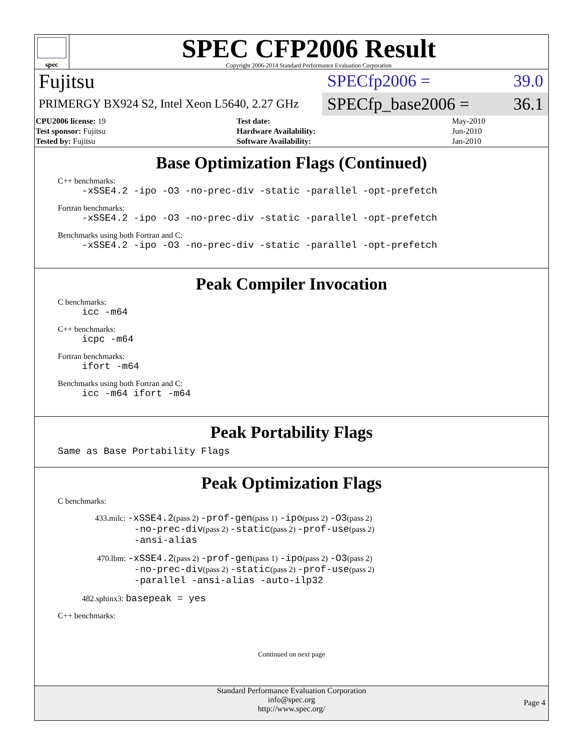spec
SPEC CFP2006 Result
Copyright 2006-2014 Standard Performance Evaluation Corporation
Fujitsu
PRIMERGY BX924 S2, Intel Xeon L5640, 2.27 GHz
SPECfp2006 = 39.0
SPECfp_base2006 = 36.1
| CPU2006 license: 19 | | Test date: | May-2010 |
| Test sponsor: Fujitsu | | Hardware Availability: | Jun-2010 |
| Tested by: Fujitsu | | Software Availability: | Jan-2010 |
Base Optimization Flags (Continued)
C++ benchmarks:
-xSSE4.2 -ipo -O3 -no-prec-div -static -parallel -opt-prefetch
Fortran benchmarks:
-xSSE4.2 -ipo -O3 -no-prec-div -static -parallel -opt-prefetch
Benchmarks using both Fortran and C:
-xSSE4.2 -ipo -O3 -no-prec-div -static -parallel -opt-prefetch
Peak Compiler Invocation
C benchmarks:
icc -m64
C++ benchmarks:
icpc -m64
Fortran benchmarks:
ifort -m64
Benchmarks using both Fortran and C:
icc -m64 ifort -m64
Peak Portability Flags
Same as Base Portability Flags
Peak Optimization Flags
C benchmarks:
433.milc: -xSSE4.2(pass 2) -prof-gen(pass 1) -ipo(pass 2) -O3(pass 2)
-no-prec-div(pass 2) -static(pass 2) -prof-use(pass 2)
-ansi-alias
470.lbm: -xSSE4.2(pass 2) -prof-gen(pass 1) -ipo(pass 2) -O3(pass 2)
-no-prec-div(pass 2) -static(pass 2) -prof-use(pass 2)
-parallel -ansi-alias -auto-ilp32
482.sphinx3: basepeak = yes
C++ benchmarks:
Continued on next page
Standard Performance Evaluation Corporation
info@spec.org
http://www.spec.org/
Page 4